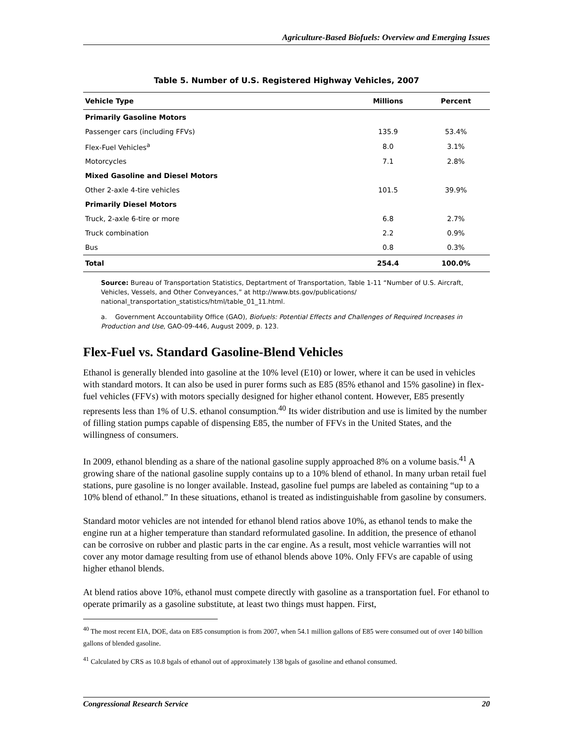Agriculture-Based Biofuels: Overview and Emerging Issues
Table 5. Number of U.S. Registered Highway Vehicles, 2007
| Vehicle Type | Millions | Percent |
| --- | --- | --- |
| Primarily Gasoline Motors | | |
| Passenger cars (including FFVs) | 135.9 | 53.4% |
| Flex-Fuel Vehicles<sup>a</sup> | 8.0 | 3.1% |
| Motorcycles | 7.1 | 2.8% |
| Mixed Gasoline and Diesel Motors | | |
| Other 2-axle 4-tire vehicles | 101.5 | 39.9% |
| Primarily Diesel Motors | | |
| Truck, 2-axle 6-tire or more | 6.8 | 2.7% |
| Truck combination | 2.2 | 0.9% |
| Bus | 0.8 | 0.3% |
| Total | 254.4 | 100.0% |
Source: Bureau of Transportation Statistics, Deptartment of Transportation, Table 1-11 “Number of U.S. Aircraft, Vehicles, Vessels, and Other Conveyances,” at http://www.bts.gov/publications/ national_transportation_statistics/html/table_01_11.html.
a. Government Accountability Office (GAO), Biofuels: Potential Effects and Challenges of Required Increases in Production and Use, GAO-09-446, August 2009, p. 123.
Flex-Fuel vs. Standard Gasoline-Blend Vehicles
Ethanol is generally blended into gasoline at the 10% level (E10) or lower, where it can be used in vehicles with standard motors. It can also be used in purer forms such as E85 (85% ethanol and 15% gasoline) in flex-fuel vehicles (FFVs) with motors specially designed for higher ethanol content. However, E85 presently represents less than 1% of U.S. ethanol consumption.<sup>40</sup> Its wider distribution and use is limited by the number of filling station pumps capable of dispensing E85, the number of FFVs in the United States, and the willingness of consumers.
In 2009, ethanol blending as a share of the national gasoline supply approached 8% on a volume basis.<sup>41</sup> A growing share of the national gasoline supply contains up to a 10% blend of ethanol. In many urban retail fuel stations, pure gasoline is no longer available. Instead, gasoline fuel pumps are labeled as containing “up to a 10% blend of ethanol.” In these situations, ethanol is treated as indistinguishable from gasoline by consumers.
Standard motor vehicles are not intended for ethanol blend ratios above 10%, as ethanol tends to make the engine run at a higher temperature than standard reformulated gasoline. In addition, the presence of ethanol can be corrosive on rubber and plastic parts in the car engine. As a result, most vehicle warranties will not cover any motor damage resulting from use of ethanol blends above 10%. Only FFVs are capable of using higher ethanol blends.
At blend ratios above 10%, ethanol must compete directly with gasoline as a transportation fuel. For ethanol to operate primarily as a gasoline substitute, at least two things must happen. First,
<sup>40</sup> The most recent EIA, DOE, data on E85 consumption is from 2007, when 54.1 million gallons of E85 were consumed out of over 140 billion gallons of blended gasoline.
<sup>41</sup> Calculated by CRS as 10.8 bgals of ethanol out of approximately 138 bgals of gasoline and ethanol consumed.
Congressional Research Service 20